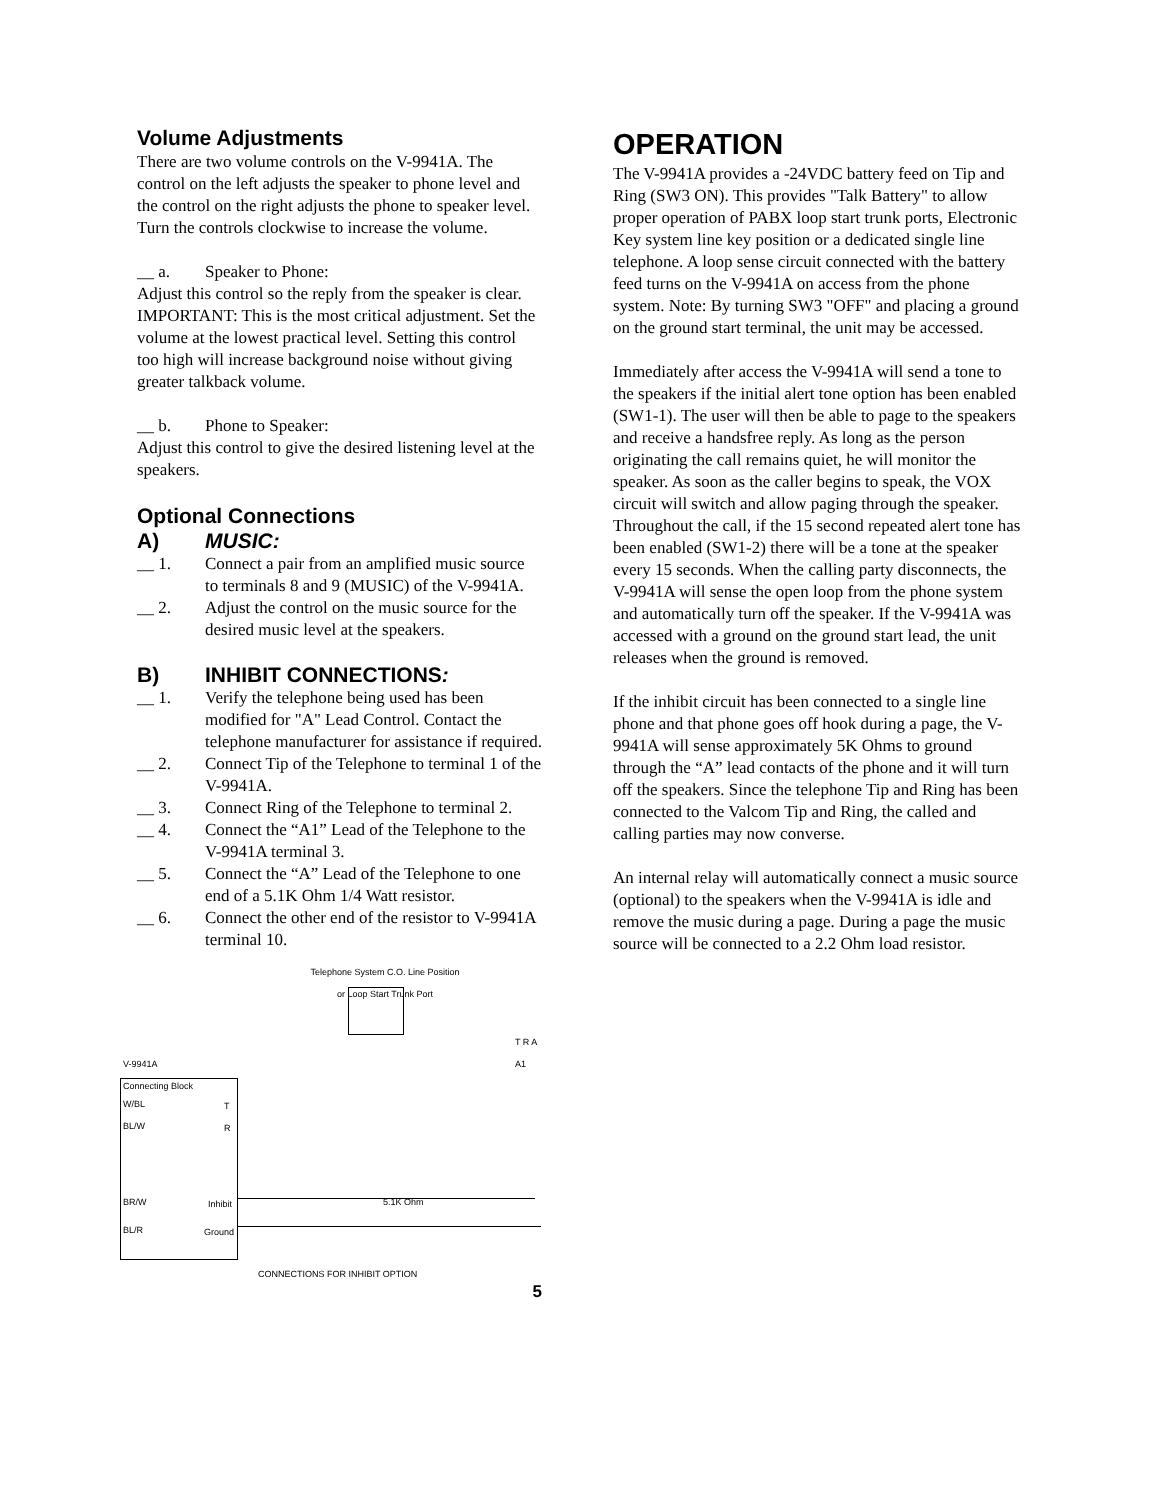Volume Adjustments
There are two volume controls on the V-9941A. The control on the left adjusts the speaker to phone level and the control on the right adjusts the phone to speaker level. Turn the controls clockwise to increase the volume.
__ a. Speaker to Phone:
Adjust this control so the reply from the speaker is clear. IMPORTANT: This is the most critical adjustment. Set the volume at the lowest practical level. Setting this control too high will increase background noise without giving greater talkback volume.
__ b. Phone to Speaker:
Adjust this control to give the desired listening level at the speakers.
Optional Connections
A) MUSIC:
__ 1. Connect a pair from an amplified music source to terminals 8 and 9 (MUSIC) of the V-9941A.
__ 2. Adjust the control on the music source for the desired music level at the speakers.
B) INHIBIT CONNECTIONS:
__ 1. Verify the telephone being used has been modified for "A" Lead Control. Contact the telephone manufacturer for assistance if required.
__ 2. Connect Tip of the Telephone to terminal 1 of the V-9941A.
__ 3. Connect Ring of the Telephone to terminal 2.
__ 4. Connect the “A1” Lead of the Telephone to the V-9941A terminal 3.
__ 5. Connect the “A” Lead of the Telephone to one end of a 5.1K Ohm 1/4 Watt resistor.
__ 6. Connect the other end of the resistor to V-9941A terminal 10.
Telephone System C.O. Line Position
or Loop Start Trunk Port
T R A A1
V-9941A
Connecting Block
W/BL
BL/W
T
R
BR/W Inhibit
BL/R Ground
5.1K Ohm
CONNECTIONS FOR INHIBIT OPTION
5
OPERATION
The V-9941A provides a -24VDC battery feed on Tip and Ring (SW3 ON). This provides "Talk Battery" to allow proper operation of PABX loop start trunk ports, Electronic Key system line key position or a dedicated single line telephone. A loop sense circuit connected with the battery feed turns on the V-9941A on access from the phone system. Note: By turning SW3 "OFF" and placing a ground on the ground start terminal, the unit may be accessed.
Immediately after access the V-9941A will send a tone to the speakers if the initial alert tone option has been enabled (SW1-1). The user will then be able to page to the speakers and receive a handsfree reply. As long as the person originating the call remains quiet, he will monitor the speaker. As soon as the caller begins to speak, the VOX circuit will switch and allow paging through the speaker. Throughout the call, if the 15 second repeated alert tone has been enabled (SW1-2) there will be a tone at the speaker every 15 seconds. When the calling party disconnects, the V-9941A will sense the open loop from the phone system and automatically turn off the speaker. If the V-9941A was accessed with a ground on the ground start lead, the unit releases when the ground is removed.
If the inhibit circuit has been connected to a single line phone and that phone goes off hook during a page, the V-9941A will sense approximately 5K Ohms to ground through the “A” lead contacts of the phone and it will turn off the speakers. Since the telephone Tip and Ring has been connected to the Valcom Tip and Ring, the called and calling parties may now converse.
An internal relay will automatically connect a music source (optional) to the speakers when the V-9941A is idle and remove the music during a page. During a page the music source will be connected to a 2.2 Ohm load resistor.